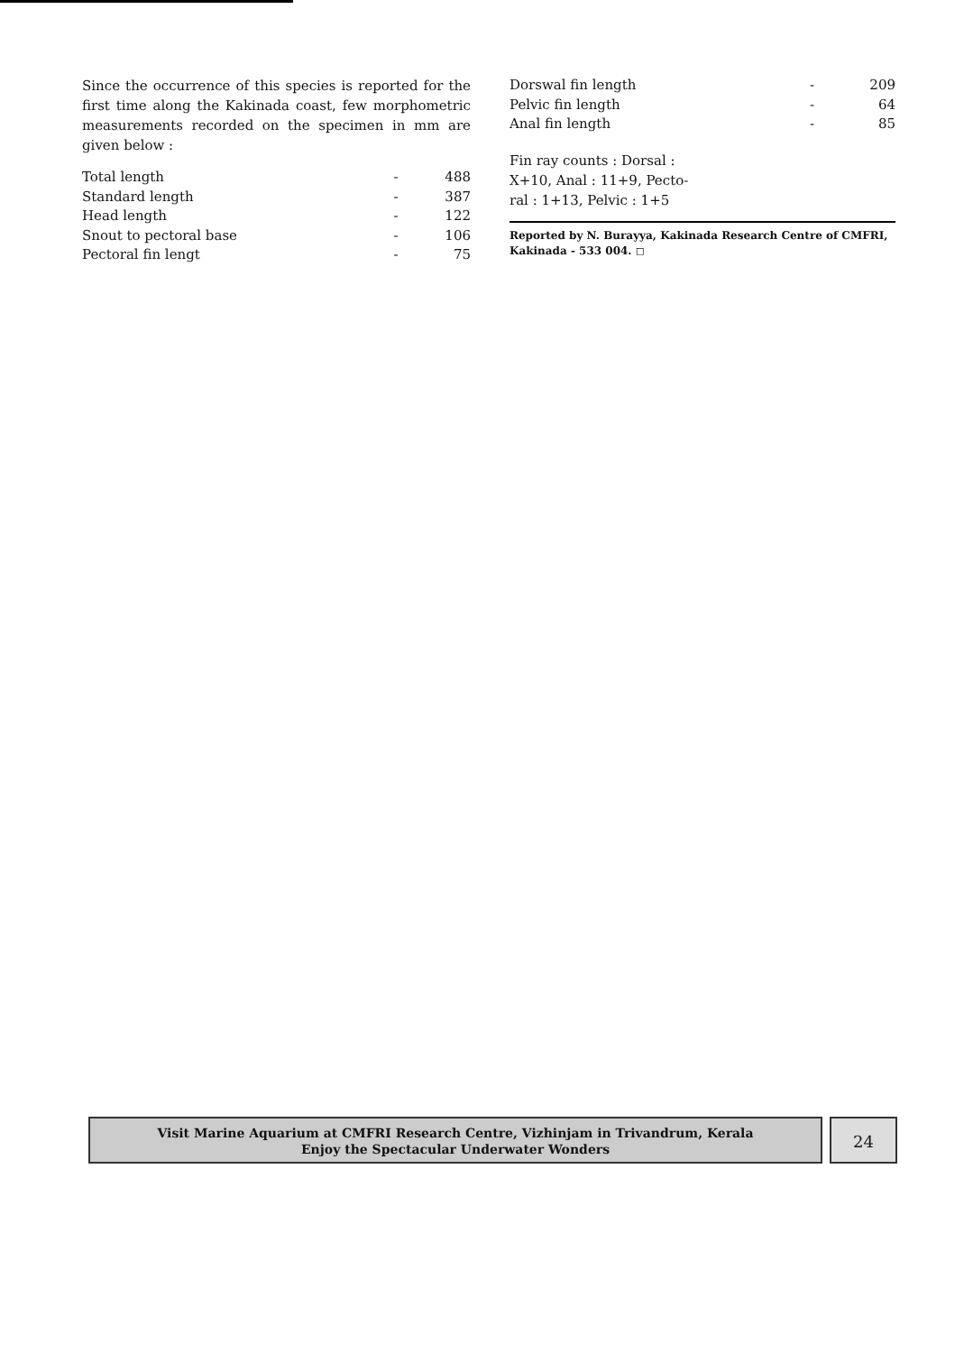Since the occurrence of this species is reported for the first time along the Kakinada coast, few morphometric measurements recorded on the specimen in mm are given below :
| Total length | - | 488 |
| Standard length | - | 387 |
| Head length | - | 122 |
| Snout to pectoral base | - | 106 |
| Pectoral fin lengt | - | 75 |
| Dorswal fin length | - | 209 |
| Pelvic fin length | - | 64 |
| Anal fin length | - | 85 |
Fin ray counts : Dorsal :
X+10, Anal : 11+9, Pecto-
ral : 1+13, Pelvic : 1+5
Reported by N. Burayya, Kakinada Research Centre of CMFRI, Kakinada - 533 004. ◻
Visit Marine Aquarium at CMFRI Research Centre, Vizhinjam in Trivandrum, Kerala
Enjoy the Spectacular Underwater Wonders
24